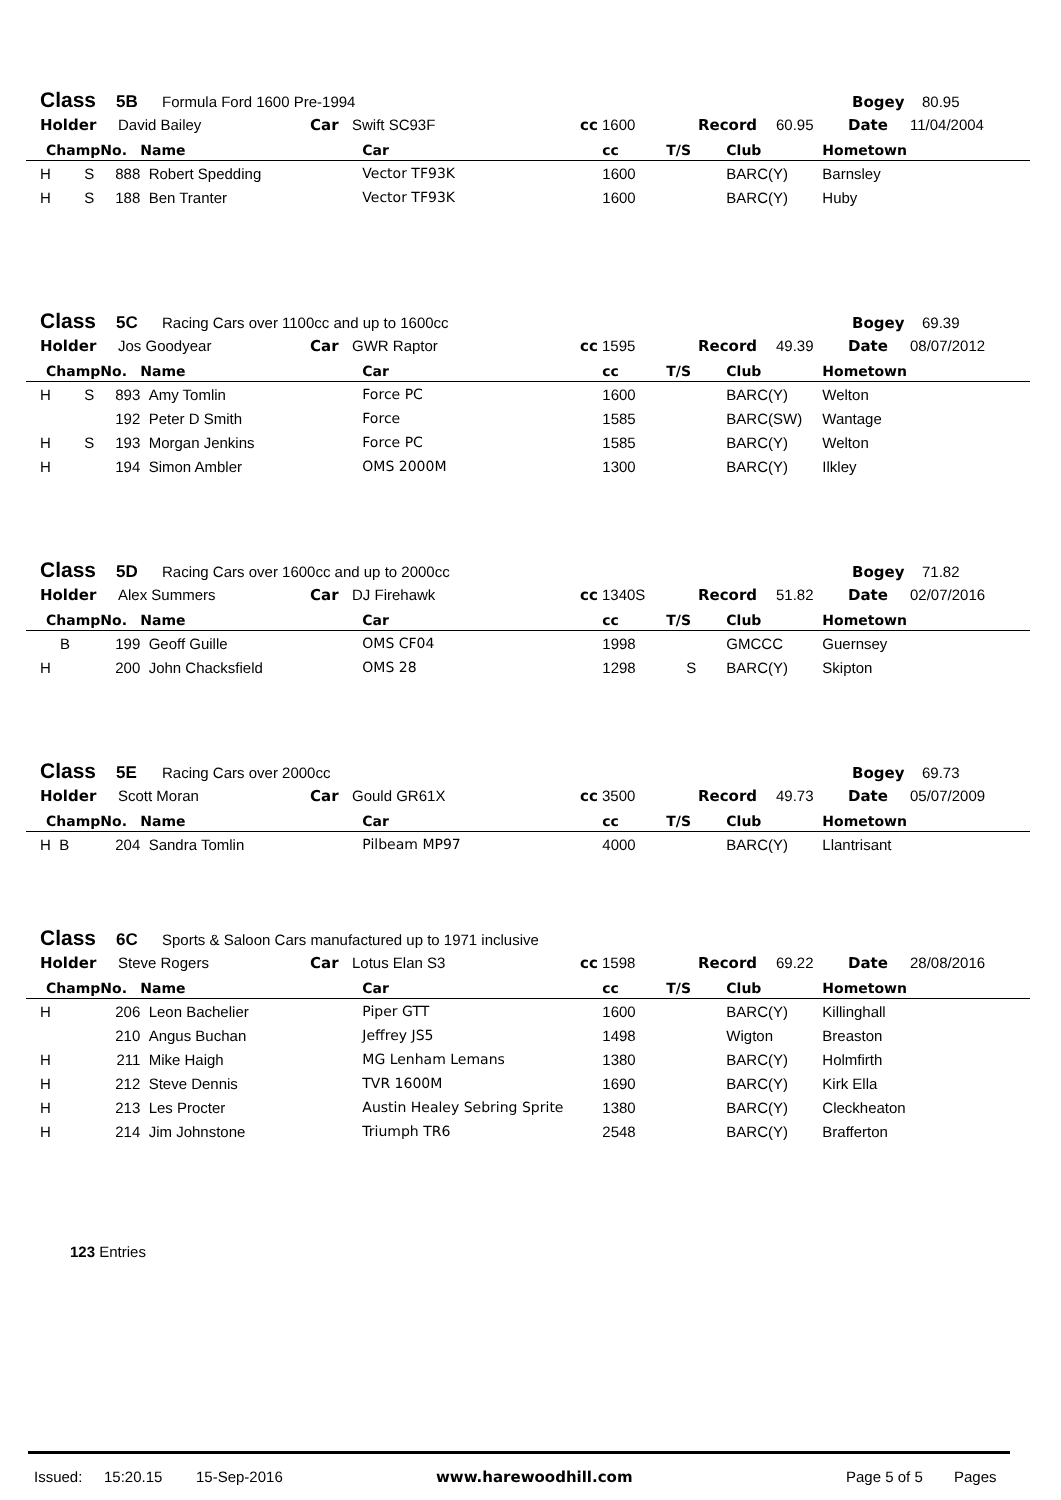Class 5B Formula Ford 1600 Pre-1994 Bogey 80.95
Holder David Bailey Car Swift SC93F cc 1600 Record 60.95 Date 11/04/2004
| Champ | No. | Name | Car | cc | T/S | Club | Hometown |
| --- | --- | --- | --- | --- | --- | --- | --- |
| H S | 888 | Robert Spedding | Vector TF93K | 1600 | | BARC(Y) | Barnsley |
| H S | 188 | Ben Tranter | Vector TF93K | 1600 | | BARC(Y) | Huby |
Class 5C Racing Cars over 1100cc and up to 1600cc Bogey 69.39
Holder Jos Goodyear Car GWR Raptor cc 1595 Record 49.39 Date 08/07/2012
| Champ | No. | Name | Car | cc | T/S | Club | Hometown |
| --- | --- | --- | --- | --- | --- | --- | --- |
| H S | 893 | Amy Tomlin | Force PC | 1600 | | BARC(Y) | Welton |
| | 192 | Peter D Smith | Force | 1585 | | BARC(SW) | Wantage |
| H S | 193 | Morgan Jenkins | Force PC | 1585 | | BARC(Y) | Welton |
| H | 194 | Simon Ambler | OMS 2000M | 1300 | | BARC(Y) | Ilkley |
Class 5D Racing Cars over 1600cc and up to 2000cc Bogey 71.82
Holder Alex Summers Car DJ Firehawk cc 1340S Record 51.82 Date 02/07/2016
| Champ | No. | Name | Car | cc | T/S | Club | Hometown |
| --- | --- | --- | --- | --- | --- | --- | --- |
| B | 199 | Geoff Guille | OMS CF04 | 1998 | | GMCCC | Guernsey |
| H | 200 | John Chacksfield | OMS 28 | 1298 | S | BARC(Y) | Skipton |
Class 5E Racing Cars over 2000cc Bogey 69.73
Holder Scott Moran Car Gould GR61X cc 3500 Record 49.73 Date 05/07/2009
| Champ | No. | Name | Car | cc | T/S | Club | Hometown |
| --- | --- | --- | --- | --- | --- | --- | --- |
| H B | 204 | Sandra Tomlin | Pilbeam MP97 | 4000 | | BARC(Y) | Llantrisant |
Class 6C Sports & Saloon Cars manufactured up to 1971 inclusive
Holder Steve Rogers Car Lotus Elan S3 cc 1598 Record 69.22 Date 28/08/2016
| Champ | No. | Name | Car | cc | T/S | Club | Hometown |
| --- | --- | --- | --- | --- | --- | --- | --- |
| H | 206 | Leon Bachelier | Piper GTT | 1600 | | BARC(Y) | Killinghall |
| | 210 | Angus Buchan | Jeffrey JS5 | 1498 | | Wigton | Breaston |
| H | 211 | Mike Haigh | MG Lenham Lemans | 1380 | | BARC(Y) | Holmfirth |
| H | 212 | Steve Dennis | TVR 1600M | 1690 | | BARC(Y) | Kirk Ella |
| H | 213 | Les Procter | Austin Healey Sebring Sprite | 1380 | | BARC(Y) | Cleckheaton |
| H | 214 | Jim Johnstone | Triumph TR6 | 2548 | | BARC(Y) | Brafferton |
123 Entries
Issued: 15:20.15 15-Sep-2016 www.harewoodhill.com Page 5 of 5 Pages